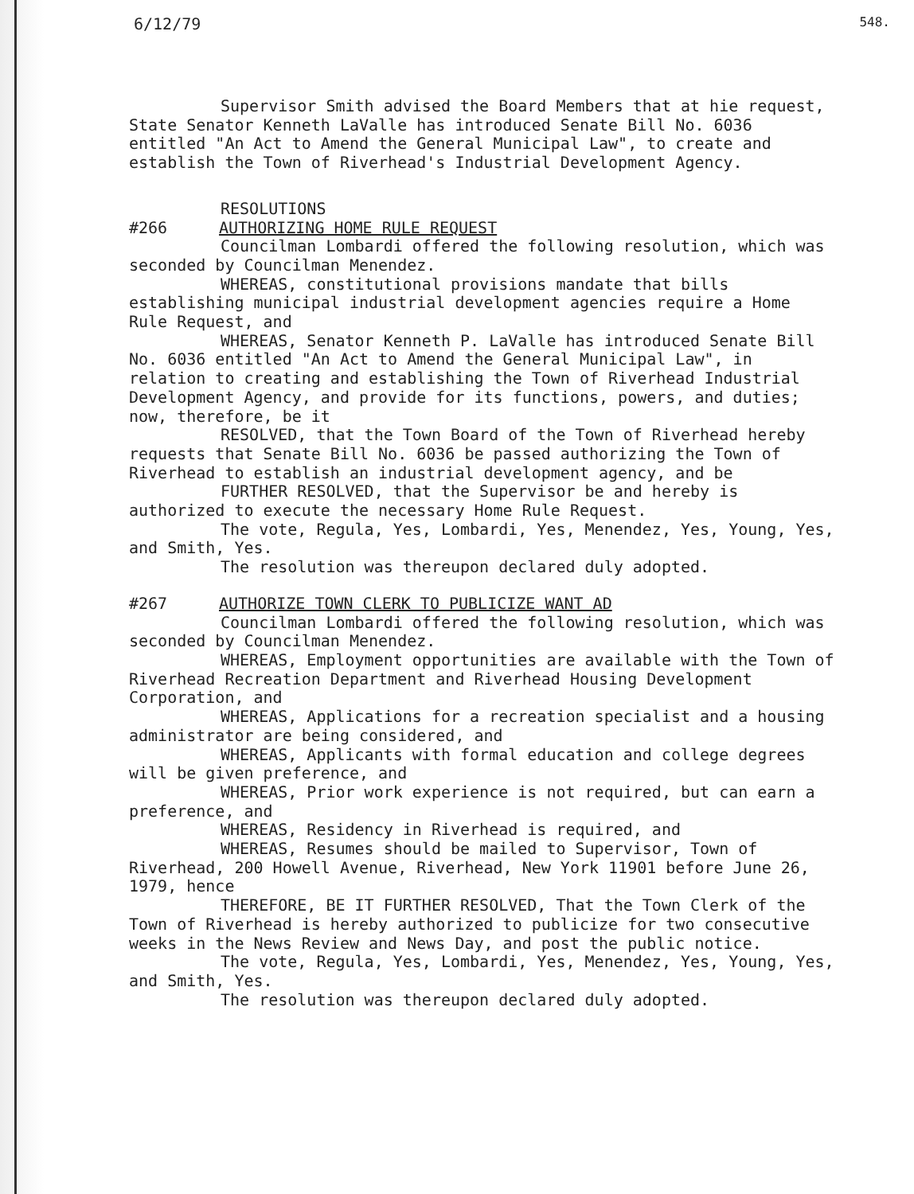6/12/79 548.
Supervisor Smith advised the Board Members that at hie request, State Senator Kenneth LaValle has introduced Senate Bill No. 6036 entitled "An Act to Amend the General Municipal Law", to create and establish the Town of Riverhead's Industrial Development Agency.
RESOLUTIONS
#266 AUTHORIZING HOME RULE REQUEST
Councilman Lombardi offered the following resolution, which was seconded by Councilman Menendez.
WHEREAS, constitutional provisions mandate that bills establishing municipal industrial development agencies require a Home Rule Request, and
WHEREAS, Senator Kenneth P. LaValle has introduced Senate Bill No. 6036 entitled "An Act to Amend the General Municipal Law", in relation to creating and establishing the Town of Riverhead Industrial Development Agency, and provide for its functions, powers, and duties; now, therefore, be it
RESOLVED, that the Town Board of the Town of Riverhead hereby requests that Senate Bill No. 6036 be passed authorizing the Town of Riverhead to establish an industrial development agency, and be
FURTHER RESOLVED, that the Supervisor be and hereby is authorized to execute the necessary Home Rule Request.
The vote, Regula, Yes, Lombardi, Yes, Menendez, Yes, Young, Yes, and Smith, Yes.
The resolution was thereupon declared duly adopted.
#267 AUTHORIZE TOWN CLERK TO PUBLICIZE WANT AD
Councilman Lombardi offered the following resolution, which was seconded by Councilman Menendez.
WHEREAS, Employment opportunities are available with the Town of Riverhead Recreation Department and Riverhead Housing Development Corporation, and
WHEREAS, Applications for a recreation specialist and a housing administrator are being considered, and
WHEREAS, Applicants with formal education and college degrees will be given preference, and
WHEREAS, Prior work experience is not required, but can earn a preference, and
WHEREAS, Residency in Riverhead is required, and
WHEREAS, Resumes should be mailed to Supervisor, Town of Riverhead, 200 Howell Avenue, Riverhead, New York 11901 before June 26, 1979, hence
THEREFORE, BE IT FURTHER RESOLVED, That the Town Clerk of the Town of Riverhead is hereby authorized to publicize for two consecutive weeks in the News Review and News Day, and post the public notice.
The vote, Regula, Yes, Lombardi, Yes, Menendez, Yes, Young, Yes, and Smith, Yes.
The resolution was thereupon declared duly adopted.